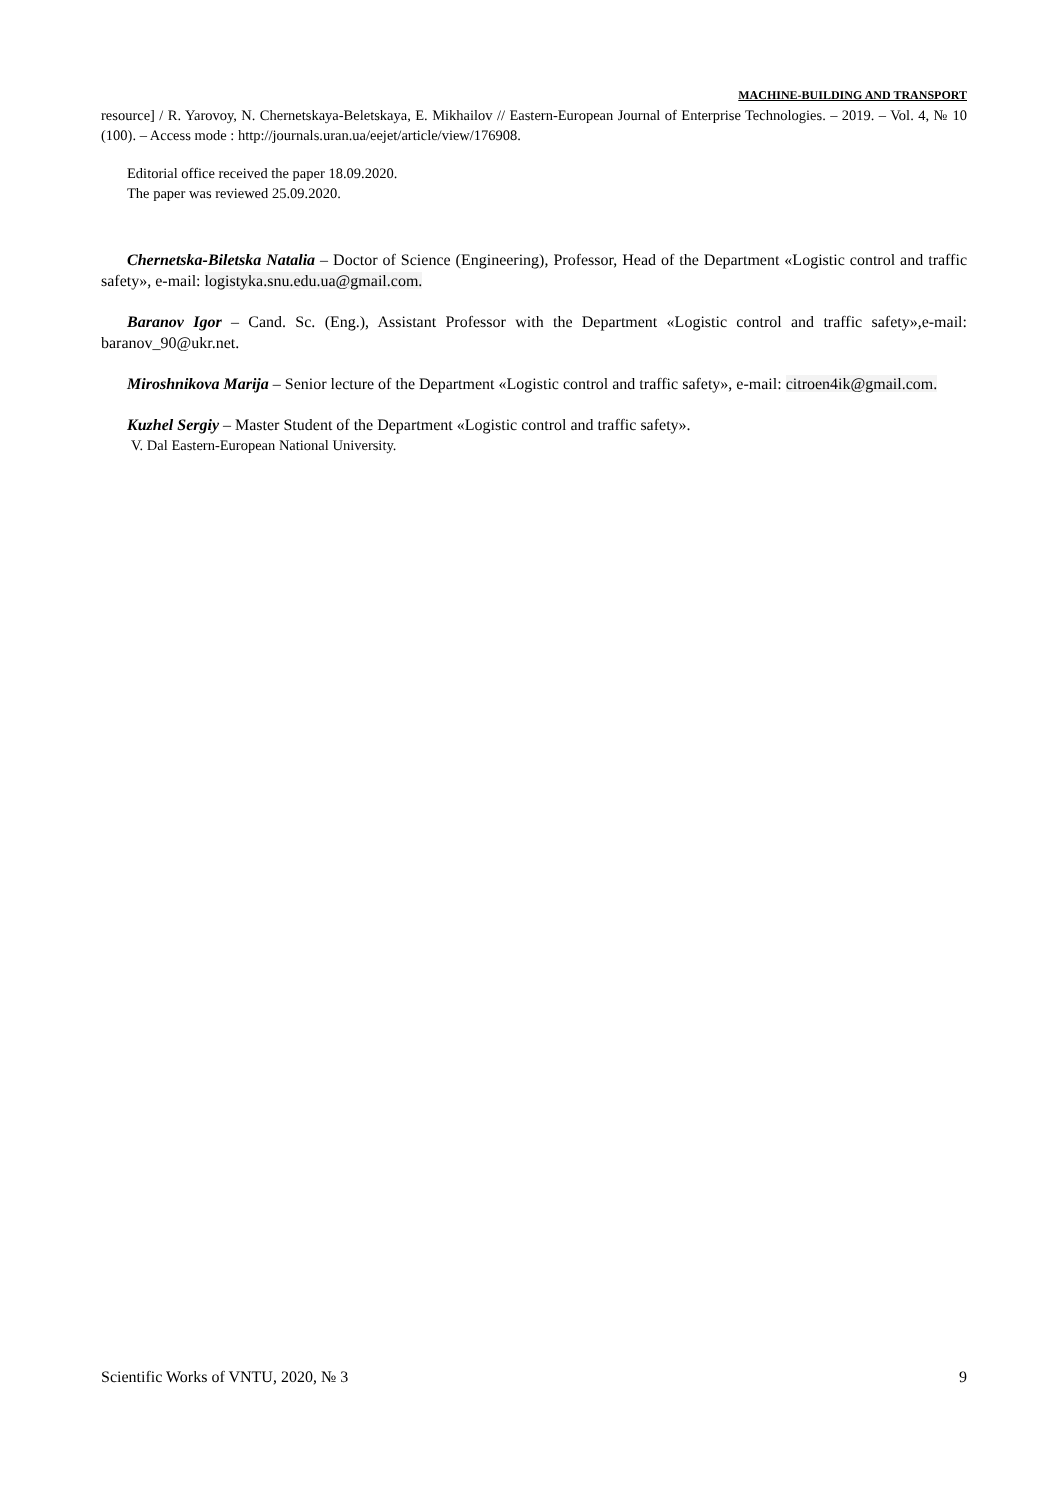MACHINE-BUILDING AND TRANSPORT
resource] / R. Yarovoy, N. Chernetskaya-Beletskaya, E. Mikhailov // Eastern-European Journal of Enterprise Technologies. – 2019. – Vol. 4, № 10 (100). – Access mode : http://journals.uran.ua/eejet/article/view/176908.
Editorial office received the paper 18.09.2020.
The paper was reviewed 25.09.2020.
Chernetska-Biletska Natalia – Doctor of Science (Engineering), Professor, Head of the Department «Logistic control and traffic safety», e-mail: logistyka.snu.edu.ua@gmail.com.
Baranov Igor – Cand. Sc. (Eng.), Assistant Professor with the Department «Logistic control and traffic safety»,e-mail: baranov_90@ukr.net.
Miroshnikova Marija – Senior lecture of the Department «Logistic control and traffic safety», e-mail: citroen4ik@gmail.com.
Kuzhel Sergiy – Master Student of the Department «Logistic control and traffic safety».
V. Dal Eastern-European National University.
Scientific Works of VNTU, 2020, № 3 9